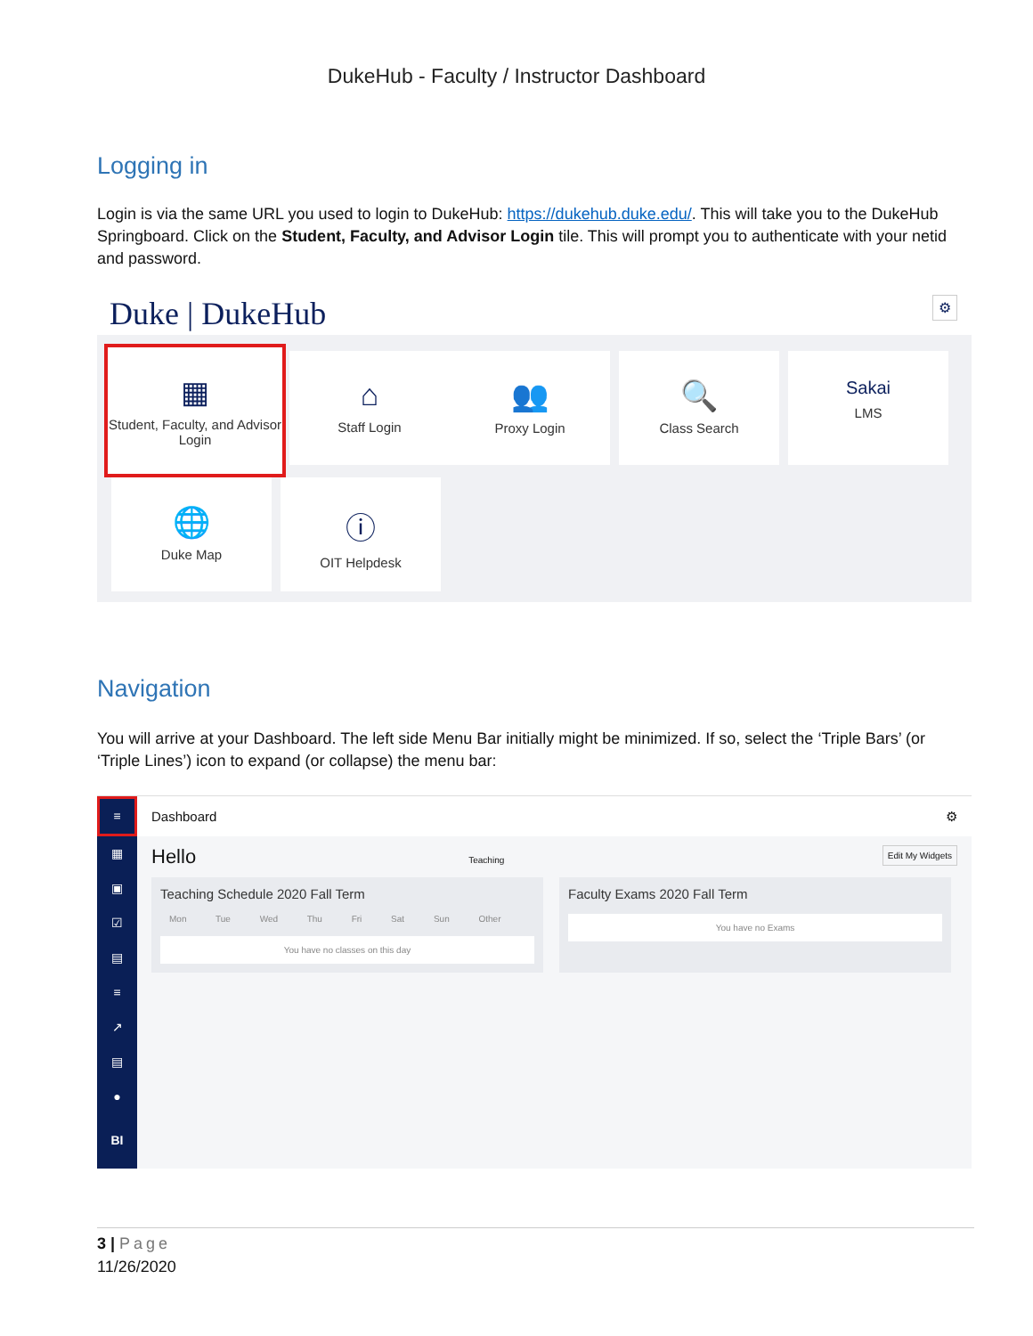DukeHub - Faculty / Instructor Dashboard
Logging in
Login is via the same URL you used to login to DukeHub: https://dukehub.duke.edu/. This will take you to the DukeHub Springboard. Click on the Student, Faculty, and Advisor Login tile. This will prompt you to authenticate with your netid and password.
Duke | DukeHub ⚙
▦
Student, Faculty, and Advisor Login
⌂
Staff Login
👥
Proxy Login
🔍
Class Search
Sakai
LMS
🌐
Duke Map
ⓘ
OIT Helpdesk
Navigation
You will arrive at your Dashboard. The left side Menu Bar initially might be minimized. If so, select the ‘Triple Bars’ (or ‘Triple Lines’) icon to expand (or collapse) the menu bar:
≡
▦
▣
☑
▤
≡
↗
▤
●
BI
Dashboard ⚙
Hello Teaching Edit My Widgets
Teaching Schedule 2020 Fall Term
Mon Tue Wed Thu Fri Sat Sun Other
You have no classes on this day
Faculty Exams 2020 Fall Term
You have no Exams
3 | Page
11/26/2020